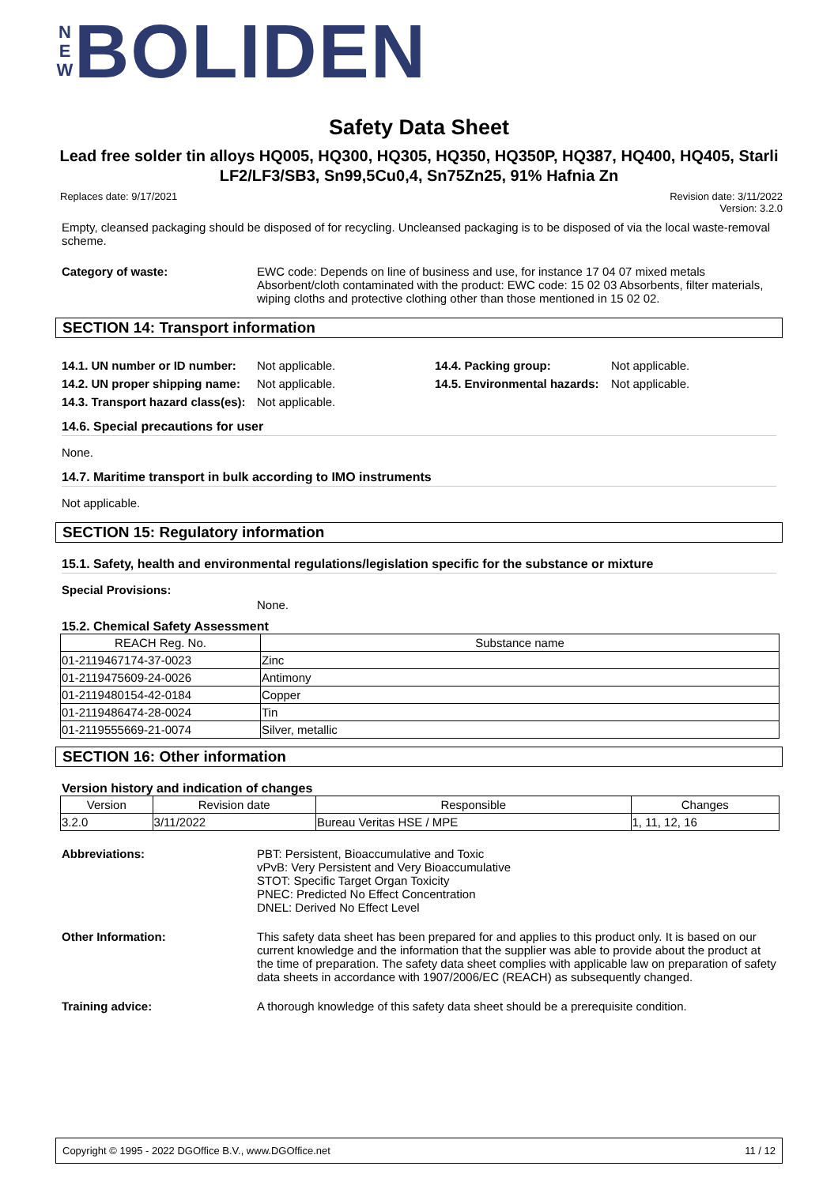N
E
W
BOLIDEN
Safety Data Sheet
Lead free solder tin alloys HQ005, HQ300, HQ305, HQ350, HQ350P, HQ387, HQ400, HQ405, Starli LF2/LF3/SB3, Sn99,5Cu0,4, Sn75Zn25, 91% Hafnia Zn
Replaces date: 9/17/2021 Revision date: 3/11/2022
Version: 3.2.0
Empty, cleansed packaging should be disposed of for recycling. Uncleansed packaging is to be disposed of via the local waste-removal scheme.
Category of waste: EWC code: Depends on line of business and use, for instance 17 04 07 mixed metals
Absorbent/cloth contaminated with the product: EWC code: 15 02 03 Absorbents, filter materials, wiping cloths and protective clothing other than those mentioned in 15 02 02.
SECTION 14: Transport information
14.1. UN number or ID number:
Not applicable.
14.2. UN proper shipping name:
Not applicable.
14.3. Transport hazard class(es):
Not applicable.
14.4. Packing group: Not applicable.
14.5. Environmental hazards:
Not applicable.
14.6. Special precautions for user
None.
14.7. Maritime transport in bulk according to IMO instruments
Not applicable.
SECTION 15: Regulatory information
15.1. Safety, health and environmental regulations/legislation specific for the substance or mixture
Special Provisions:
None.
15.2. Chemical Safety Assessment
| REACH Reg. No. | Substance name |
| --- | --- |
| 01-2119467174-37-0023 | Zinc |
| 01-2119475609-24-0026 | Antimony |
| 01-2119480154-42-0184 | Copper |
| 01-2119486474-28-0024 | Tin |
| 01-2119555669-21-0074 | Silver, metallic |
SECTION 16: Other information
Version history and indication of changes
| Version | Revision date | Responsible | Changes |
| --- | --- | --- | --- |
| 3.2.0 | 3/11/2022 | Bureau Veritas HSE / MPE | 1, 11, 12, 16 |
Abbreviations: PBT: Persistent, Bioaccumulative and Toxic
vPvB: Very Persistent and Very Bioaccumulative
STOT: Specific Target Organ Toxicity
PNEC: Predicted No Effect Concentration
DNEL: Derived No Effect Level
Other Information: This safety data sheet has been prepared for and applies to this product only. It is based on our current knowledge and the information that the supplier was able to provide about the product at the time of preparation. The safety data sheet complies with applicable law on preparation of safety data sheets in accordance with 1907/2006/EC (REACH) as subsequently changed.
Training advice: A thorough knowledge of this safety data sheet should be a prerequisite condition.
Copyright © 1995 - 2022 DGOffice B.V., www.DGOffice.net 11 / 12